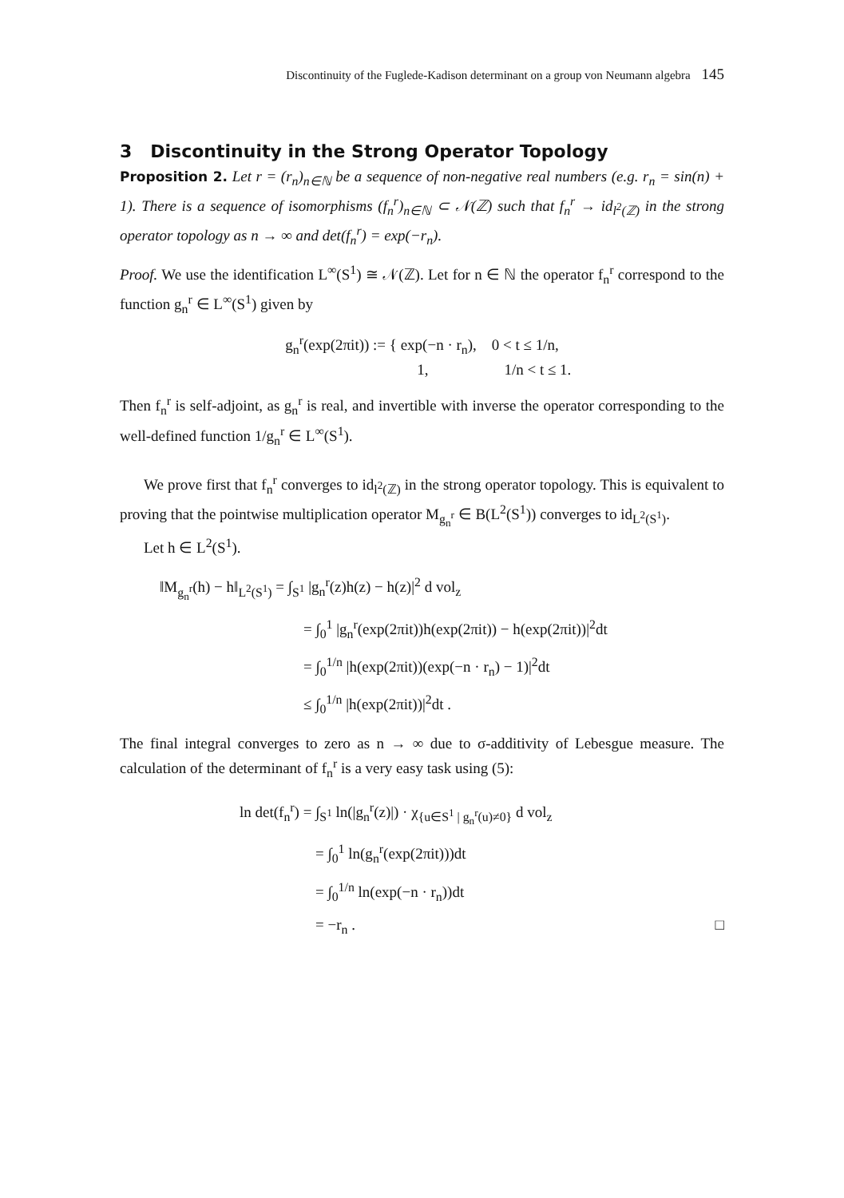Discontinuity of the Fuglede-Kadison determinant on a group von Neumann algebra 145
3 Discontinuity in the Strong Operator Topology
Proposition 2. Let r = (r<sub>n</sub>)<sub>n∈ℕ</sub> be a sequence of non-negative real numbers (e.g. r<sub>n</sub> = sin(n) + 1). There is a sequence of isomorphisms (f<sub>n</sub><sup>r</sup>)<sub>n∈ℕ</sub> ⊂ 𝒩(ℤ) such that f<sub>n</sub><sup>r</sup> → id<sub>l<sup>2</sup>(ℤ)</sub> in the strong operator topology as n → ∞ and det(f<sub>n</sub><sup>r</sup>) = exp(−r<sub>n</sub>).
Proof. We use the identification L<sup>∞</sup>(S<sup>1</sup>) ≅ 𝒩(ℤ). Let for n ∈ ℕ the operator f<sub>n</sub><sup>r</sup> correspond to the function g<sub>n</sub><sup>r</sup> ∈ L<sup>∞</sup>(S<sup>1</sup>) given by
g<sub>n</sub><sup>r</sup>(exp(2πit)) := { exp(−n · r<sub>n</sub>), 0 < t ≤ 1/n,
1, 1/n < t ≤ 1.
Then f<sub>n</sub><sup>r</sup> is self-adjoint, as g<sub>n</sub><sup>r</sup> is real, and invertible with inverse the operator corresponding to the well-defined function 1/g<sub>n</sub><sup>r</sup> ∈ L<sup>∞</sup>(S<sup>1</sup>).
We prove first that f<sub>n</sub><sup>r</sup> converges to id<sub>l<sup>2</sup>(ℤ)</sub> in the strong operator topology. This is equivalent to proving that the pointwise multiplication operator M<sub>g<sub>n</sub><sup>r</sup></sub> ∈ B(L<sup>2</sup>(S<sup>1</sup>)) converges to id<sub>L<sup>2</sup>(S<sup>1</sup>)</sub>.
Let h ∈ L<sup>2</sup>(S<sup>1</sup>).
‖M<sub>g<sub>n</sub><sup>r</sup></sub>(h) − h‖<sub>L<sup>2</sup>(S<sup>1</sup>)</sub> = ∫<sub>S<sup>1</sup></sub> |g<sub>n</sub><sup>r</sup>(z)h(z) − h(z)|<sup>2</sup> d vol<sub>z</sub>
= ∫<sub>0</sub><sup>1</sup> |g<sub>n</sub><sup>r</sup>(exp(2πit))h(exp(2πit)) − h(exp(2πit))|<sup>2</sup>dt
= ∫<sub>0</sub><sup>1/n</sup> |h(exp(2πit))(exp(−n · r<sub>n</sub>) − 1)|<sup>2</sup>dt
≤ ∫<sub>0</sub><sup>1/n</sup> |h(exp(2πit))|<sup>2</sup>dt .
The final integral converges to zero as n → ∞ due to σ-additivity of Lebesgue measure. The calculation of the determinant of f<sub>n</sub><sup>r</sup> is a very easy task using (5):
ln det(f<sub>n</sub><sup>r</sup>) = ∫<sub>S<sup>1</sup></sub> ln(|g<sub>n</sub><sup>r</sup>(z)|) · χ<sub>{u∈S<sup>1</sup> | g<sub>n</sub><sup>r</sup>(u)≠0}</sub> d vol<sub>z</sub>
= ∫<sub>0</sub><sup>1</sup> ln(g<sub>n</sub><sup>r</sup>(exp(2πit)))dt
= ∫<sub>0</sub><sup>1/n</sup> ln(exp(−n · r<sub>n</sub>))dt
= −r<sub>n</sub> . □